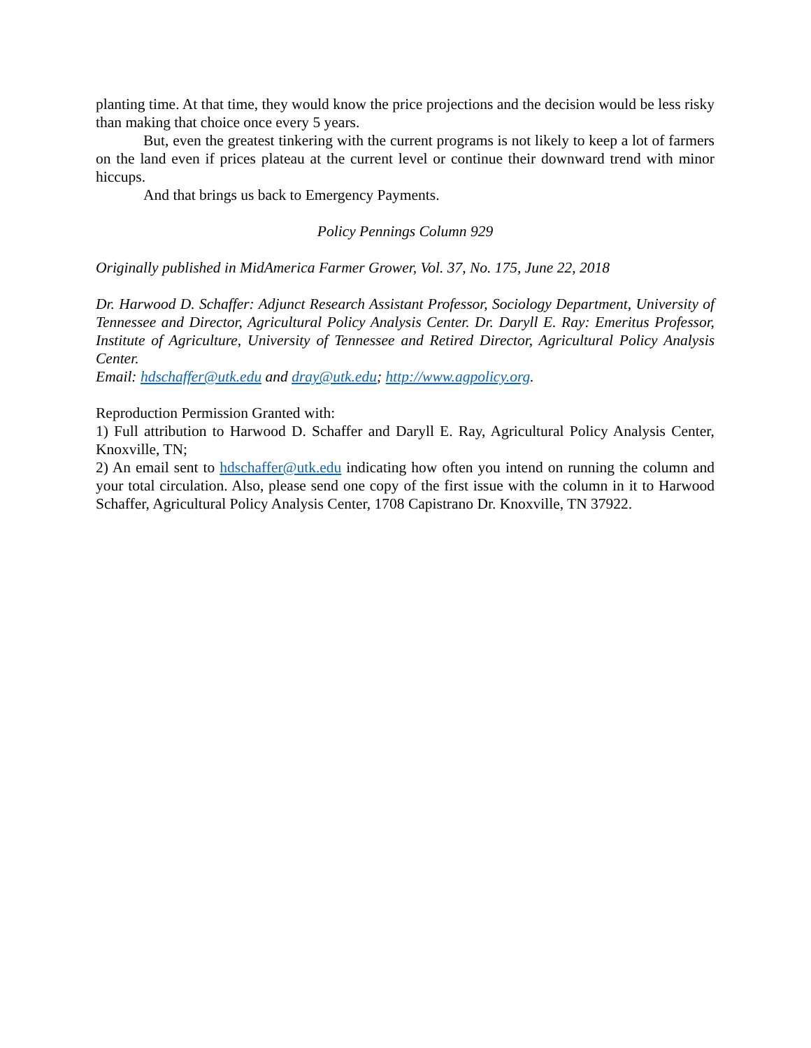planting time. At that time, they would know the price projections and the decision would be less risky than making that choice once every 5 years.
But, even the greatest tinkering with the current programs is not likely to keep a lot of farmers on the land even if prices plateau at the current level or continue their downward trend with minor hiccups.
And that brings us back to Emergency Payments.
Policy Pennings Column 929
Originally published in MidAmerica Farmer Grower, Vol. 37, No. 175, June 22, 2018
Dr. Harwood D. Schaffer: Adjunct Research Assistant Professor, Sociology Department, University of Tennessee and Director, Agricultural Policy Analysis Center. Dr. Daryll E. Ray: Emeritus Professor, Institute of Agriculture, University of Tennessee and Retired Director, Agricultural Policy Analysis Center.
Email: hdschaffer@utk.edu and dray@utk.edu; http://www.agpolicy.org.
Reproduction Permission Granted with:
1) Full attribution to Harwood D. Schaffer and Daryll E. Ray, Agricultural Policy Analysis Center, Knoxville, TN;
2) An email sent to hdschaffer@utk.edu indicating how often you intend on running the column and your total circulation. Also, please send one copy of the first issue with the column in it to Harwood Schaffer, Agricultural Policy Analysis Center, 1708 Capistrano Dr. Knoxville, TN 37922.